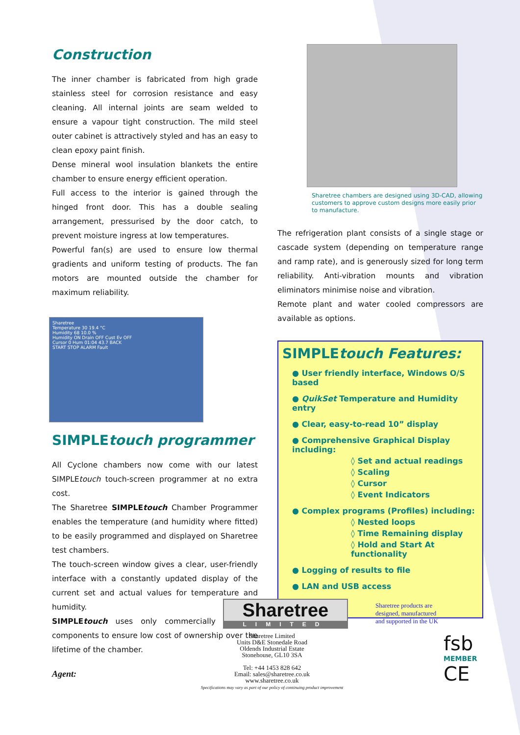Construction
The inner chamber is fabricated from high grade stainless steel for corrosion resistance and easy cleaning. All internal joints are seam welded to ensure a vapour tight construction. The mild steel outer cabinet is attractively styled and has an easy to clean epoxy paint finish.
Dense mineral wool insulation blankets the entire chamber to ensure energy efficient operation.
Full access to the interior is gained through the hinged front door. This has a double sealing arrangement, pressurised by the door catch, to prevent moisture ingress at low temperatures.
Powerful fan(s) are used to ensure low thermal gradients and uniform testing of products. The fan motors are mounted outside the chamber for maximum reliability.
Sharetree
Temperature 30 19.4 °C
Humidity 68 10.0 %
Humidity ON Drain OFF Cust Ev OFF
Cursor 0 Hum 01:04 43.7 BACK
START STOP ALARM Fault
SIMPLEtouch programmer
All Cyclone chambers now come with our latest SIMPLEtouch touch-screen programmer at no extra cost.
The Sharetree SIMPLEtouch Chamber Programmer enables the temperature (and humidity where fitted) to be easily programmed and displayed on Sharetree test chambers.
The touch-screen window gives a clear, user-friendly interface with a constantly updated display of the current set and actual values for temperature and humidity.
SIMPLEtouch uses only commercially available components to ensure low cost of ownership over the lifetime of the chamber.
Agent:
Sharetree chambers are designed using 3D-CAD, allowing customers to approve custom designs more easily prior to manufacture.
The refrigeration plant consists of a single stage or cascade system (depending on temperature range and ramp rate), and is generously sized for long term reliability. Anti-vibration mounts and vibration eliminators minimise noise and vibration.
Remote plant and water cooled compressors are available as options.
SIMPLEtouch Features:
● User friendly interface, Windows O/S based
● QuikSet Temperature and Humidity entry
● Clear, easy-to-read 10” display
● Comprehensive Graphical Display including:
◊ Set and actual readings
◊ Scaling
◊ Cursor
◊ Event Indicators
● Complex programs (Profiles) including:
◊ Nested loops
◊ Time Remaining display
◊ Hold and Start At functionality
● Logging of results to file
● LAN and USB access
Sharetree
LIMITED
Sharetree Limited
Units D&E Stonedale Road
Oldends Industrial Estate
Stonehouse, GL10 3SA
Tel: +44 1453 828 642
Email: sales@sharetree.co.uk
www.sharetree.co.uk
Specifications may vary as part of our policy of continuing product improvement
Sharetree products are
designed, manufactured
and supported in the UK
fsb
MEMBER
CE